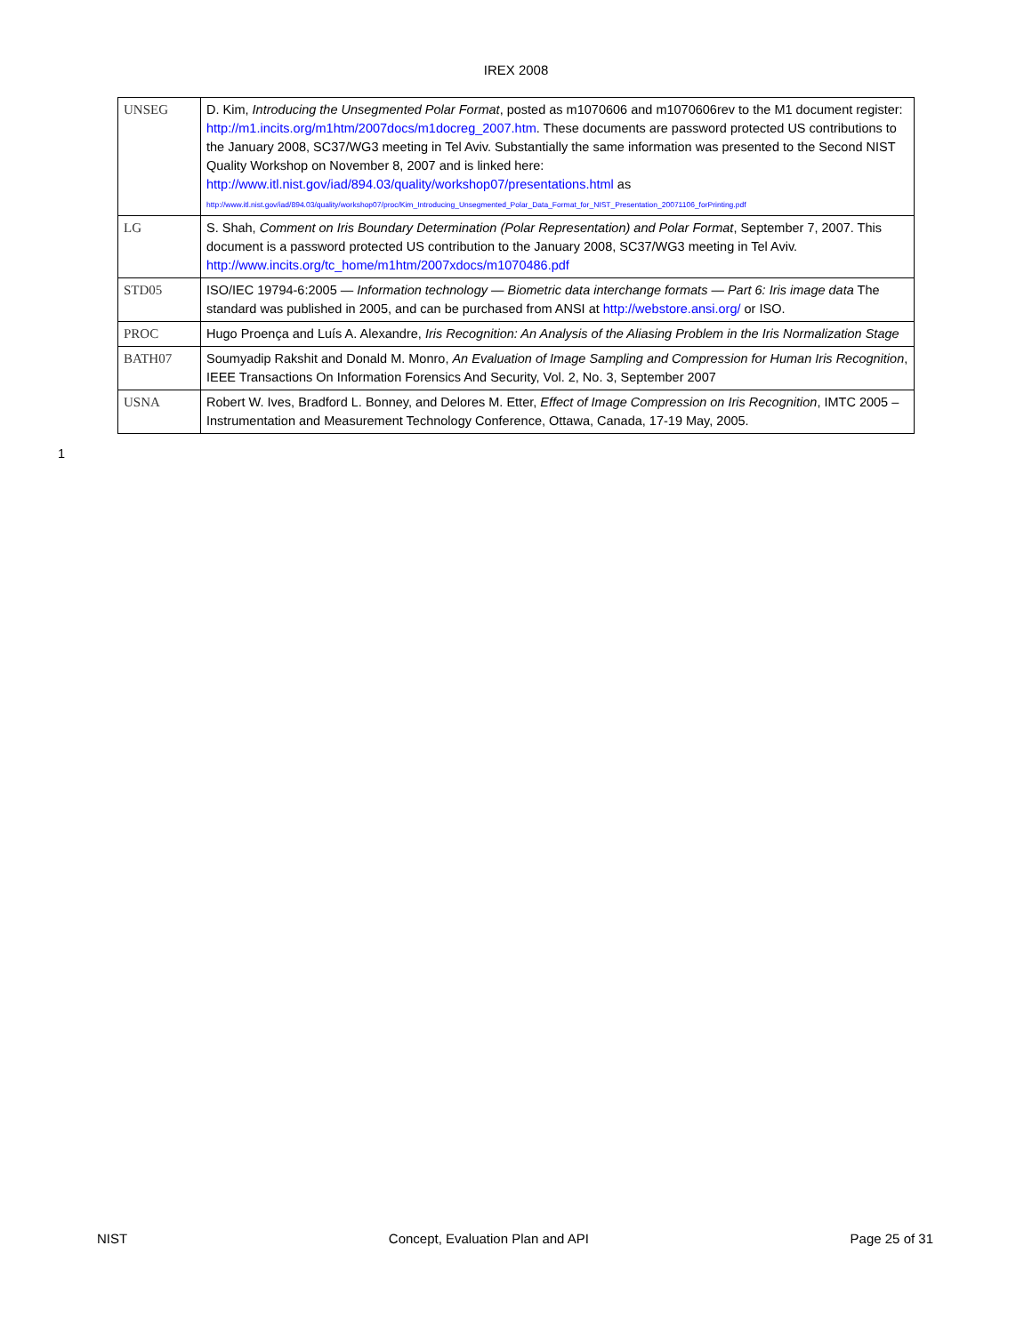IREX 2008
| UNSEG | D. Kim, Introducing the Unsegmented Polar Format , posted as m1070606 and m1070606rev to the M1 document register: http://m1.incits.org/m1htm/2007docs/m1docreg_2007.htm . These documents are password protected US contributions to the January 2008, SC37/WG3 meeting in Tel Aviv. Substantially the same information was presented to the Second NIST Quality Workshop on November 8, 2007 and is linked here: http://www.itl.nist.gov/iad/894.03/quality/workshop07/presentations.html as http://www.itl.nist.gov/iad/894.03/quality/workshop07/proc/Kim_Introducing_Unsegmented_Polar_Data_Format_for_NIST_Presentation_20071106_forPrinting.pdf |
| LG | S. Shah, Comment on Iris Boundary Determination (Polar Representation) and Polar Format , September 7, 2007. This document is a password protected US contribution to the January 2008, SC37/WG3 meeting in Tel Aviv. http://www.incits.org/tc_home/m1htm/2007xdocs/m1070486.pdf |
| STD05 | ISO/IEC 19794-6:2005 — Information technology — Biometric data interchange formats — Part 6: Iris image data The standard was published in 2005, and can be purchased from ANSI at http://webstore.ansi.org/ or ISO. |
| PROC | Hugo Proença and Luís A. Alexandre, Iris Recognition: An Analysis of the Aliasing Problem in the Iris Normalization Stage |
| BATH07 | Soumyadip Rakshit and Donald M. Monro, An Evaluation of Image Sampling and Compression for Human Iris Recognition , IEEE Transactions On Information Forensics And Security, Vol. 2, No. 3, September 2007 |
| USNA | Robert W. Ives, Bradford L. Bonney, and Delores M. Etter, Effect of Image Compression on Iris Recognition , IMTC 2005 – Instrumentation and Measurement Technology Conference, Ottawa, Canada, 17-19 May, 2005. |
1
NIST Concept, Evaluation Plan and API Page 25 of 31